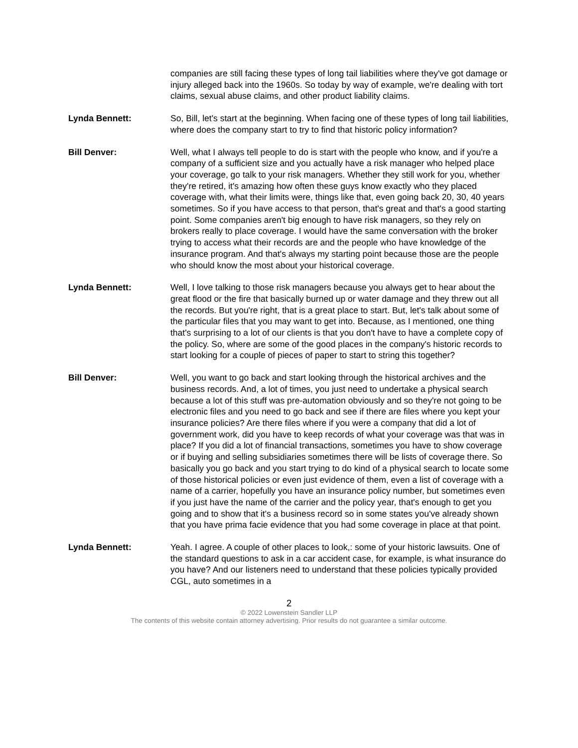companies are still facing these types of long tail liabilities where they've got damage or injury alleged back into the 1960s. So today by way of example, we're dealing with tort claims, sexual abuse claims, and other product liability claims.
Lynda Bennett: So, Bill, let's start at the beginning. When facing one of these types of long tail liabilities, where does the company start to try to find that historic policy information?
Bill Denver: Well, what I always tell people to do is start with the people who know, and if you're a company of a sufficient size and you actually have a risk manager who helped place your coverage, go talk to your risk managers. Whether they still work for you, whether they're retired, it's amazing how often these guys know exactly who they placed coverage with, what their limits were, things like that, even going back 20, 30, 40 years sometimes. So if you have access to that person, that's great and that's a good starting point. Some companies aren't big enough to have risk managers, so they rely on brokers really to place coverage. I would have the same conversation with the broker trying to access what their records are and the people who have knowledge of the insurance program. And that's always my starting point because those are the people who should know the most about your historical coverage.
Lynda Bennett: Well, I love talking to those risk managers because you always get to hear about the great flood or the fire that basically burned up or water damage and they threw out all the records. But you're right, that is a great place to start. But, let's talk about some of the particular files that you may want to get into. Because, as I mentioned, one thing that's surprising to a lot of our clients is that you don't have to have a complete copy of the policy. So, where are some of the good places in the company's historic records to start looking for a couple of pieces of paper to start to string this together?
Bill Denver: Well, you want to go back and start looking through the historical archives and the business records. And, a lot of times, you just need to undertake a physical search because a lot of this stuff was pre-automation obviously and so they're not going to be electronic files and you need to go back and see if there are files where you kept your insurance policies? Are there files where if you were a company that did a lot of government work, did you have to keep records of what your coverage was that was in place? If you did a lot of financial transactions, sometimes you have to show coverage or if buying and selling subsidiaries sometimes there will be lists of coverage there. So basically you go back and you start trying to do kind of a physical search to locate some of those historical policies or even just evidence of them, even a list of coverage with a name of a carrier, hopefully you have an insurance policy number, but sometimes even if you just have the name of the carrier and the policy year, that's enough to get you going and to show that it's a business record so in some states you've already shown that you have prima facie evidence that you had some coverage in place at that point.
Lynda Bennett: Yeah. I agree. A couple of other places to look,: some of your historic lawsuits. One of the standard questions to ask in a car accident case, for example, is what insurance do you have? And our listeners need to understand that these policies typically provided CGL, auto sometimes in a
2
© 2022 Lowenstein Sandler LLP
The contents of this website contain attorney advertising. Prior results do not guarantee a similar outcome.